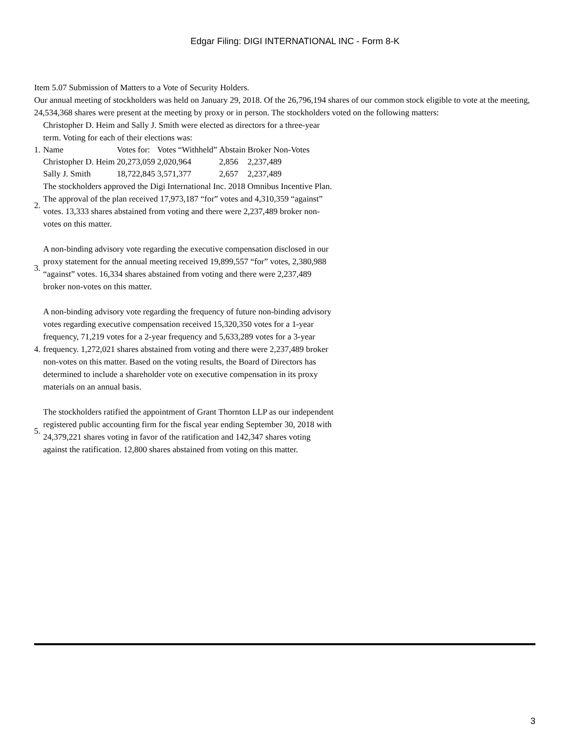Edgar Filing: DIGI INTERNATIONAL INC - Form 8-K
Item 5.07 Submission of Matters to a Vote of Security Holders.
Our annual meeting of stockholders was held on January 29, 2018. Of the 26,796,194 shares of our common stock eligible to vote at the meeting, 24,534,368 shares were present at the meeting by proxy or in person. The stockholders voted on the following matters:
1.
Christopher D. Heim and Sally J. Smith were elected as directors for a three-year term. Voting for each of their elections was:
| Name | Votes for: | Votes “Withheld” | Abstain | Broker Non-Votes |
| --- | --- | --- | --- | --- |
| Christopher D. Heim | 20,273,059 | 2,020,964 | 2,856 | 2,237,489 |
| Sally J. Smith | 18,722,845 | 3,571,377 | 2,657 | 2,237,489 |
2.
The stockholders approved the Digi International Inc. 2018 Omnibus Incentive Plan. The approval of the plan received 17,973,187 “for” votes and 4,310,359 “against” votes. 13,333 shares abstained from voting and there were 2,237,489 broker non-votes on this matter.
3.
A non-binding advisory vote regarding the executive compensation disclosed in our proxy statement for the annual meeting received 19,899,557 “for” votes, 2,380,988 “against” votes. 16,334 shares abstained from voting and there were 2,237,489 broker non-votes on this matter.
4.
A non-binding advisory vote regarding the frequency of future non-binding advisory votes regarding executive compensation received 15,320,350 votes for a 1-year frequency, 71,219 votes for a 2-year frequency and 5,633,289 votes for a 3-year frequency. 1,272,021 shares abstained from voting and there were 2,237,489 broker non-votes on this matter. Based on the voting results, the Board of Directors has determined to include a shareholder vote on executive compensation in its proxy materials on an annual basis.
5.
The stockholders ratified the appointment of Grant Thornton LLP as our independent registered public accounting firm for the fiscal year ending September 30, 2018 with 24,379,221 shares voting in favor of the ratification and 142,347 shares voting against the ratification. 12,800 shares abstained from voting on this matter.
3